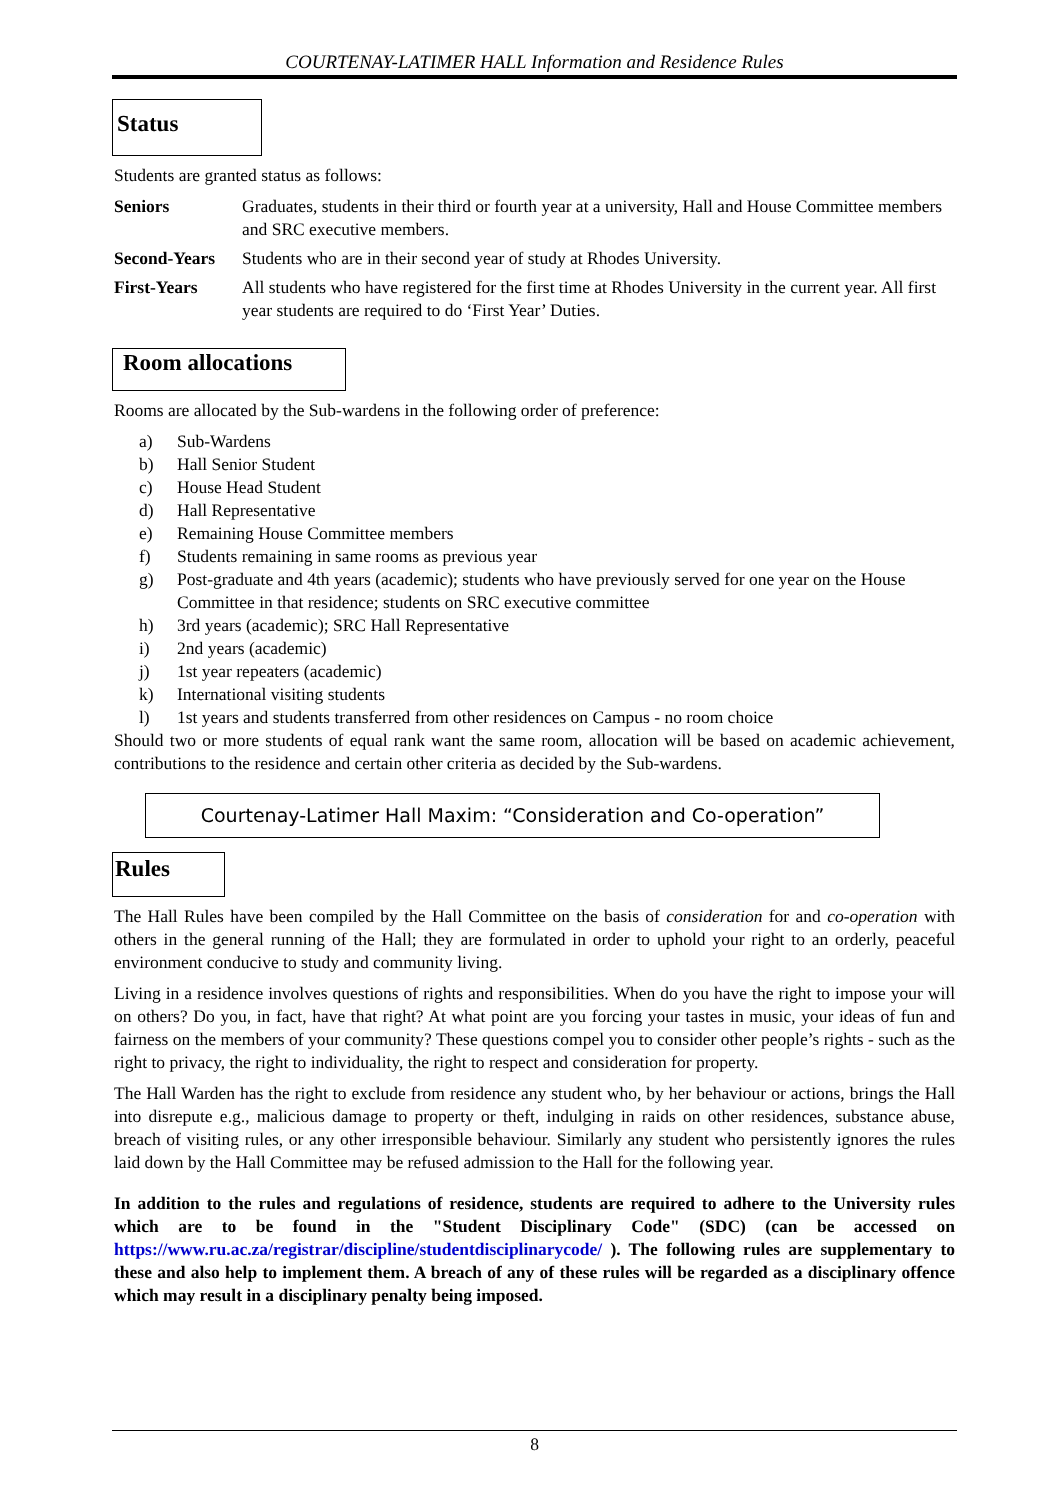COURTENAY-LATIMER HALL Information and Residence Rules
Status
Students are granted status as follows:
Seniors Graduates, students in their third or fourth year at a university, Hall and House Committee members and SRC executive members.
Second-Years Students who are in their second year of study at Rhodes University.
First-Years All students who have registered for the first time at Rhodes University in the current year. All first year students are required to do ‘First Year’ Duties.
Room allocations
Rooms are allocated by the Sub-wardens in the following order of preference:
a) Sub-Wardens
b) Hall Senior Student
c) House Head Student
d) Hall Representative
e) Remaining House Committee members
f) Students remaining in same rooms as previous year
g) Post-graduate and 4th years (academic); students who have previously served for one year on the House Committee in that residence; students on SRC executive committee
h) 3rd years (academic); SRC Hall Representative
i) 2nd years (academic)
j) 1st year repeaters (academic)
k) International visiting students
l) 1st years and students transferred from other residences on Campus - no room choice
Should two or more students of equal rank want the same room, allocation will be based on academic achievement, contributions to the residence and certain other criteria as decided by the Sub-wardens.
Courtenay-Latimer Hall Maxim: “Consideration and Co-operation”
Rules
The Hall Rules have been compiled by the Hall Committee on the basis of consideration for and co-operation with others in the general running of the Hall; they are formulated in order to uphold your right to an orderly, peaceful environment conducive to study and community living.
Living in a residence involves questions of rights and responsibilities. When do you have the right to impose your will on others? Do you, in fact, have that right? At what point are you forcing your tastes in music, your ideas of fun and fairness on the members of your community? These questions compel you to consider other people’s rights - such as the right to privacy, the right to individuality, the right to respect and consideration for property.
The Hall Warden has the right to exclude from residence any student who, by her behaviour or actions, brings the Hall into disrepute e.g., malicious damage to property or theft, indulging in raids on other residences, substance abuse, breach of visiting rules, or any other irresponsible behaviour. Similarly any student who persistently ignores the rules laid down by the Hall Committee may be refused admission to the Hall for the following year.
In addition to the rules and regulations of residence, students are required to adhere to the University rules which are to be found in the "Student Disciplinary Code" (SDC) (can be accessed on https://www.ru.ac.za/registrar/discipline/studentdisciplinarycode/ ). The following rules are supplementary to these and also help to implement them. A breach of any of these rules will be regarded as a disciplinary offence which may result in a disciplinary penalty being imposed.
8